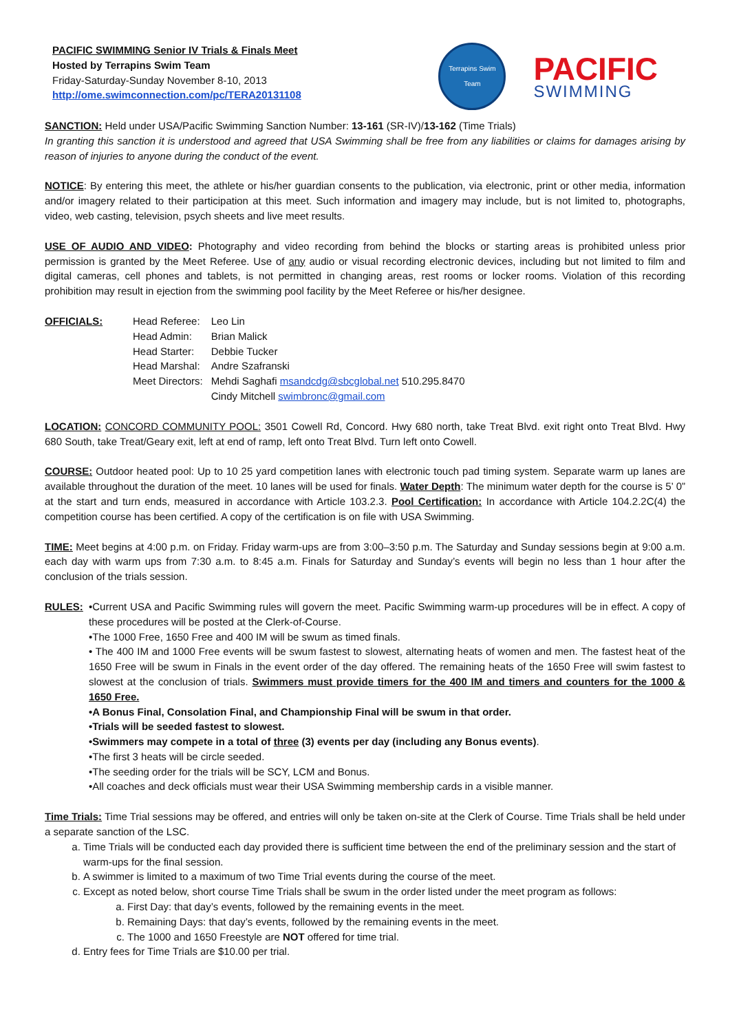PACIFIC SWIMMING Senior IV Trials & Finals Meet
Hosted by Terrapins Swim Team
Friday-Saturday-Sunday November 8-10, 2013
http://ome.swimconnection.com/pc/TERA20131108
Terrapins Swim Team
PACIFIC
SWIMMING
SANCTION: Held under USA/Pacific Swimming Sanction Number: 13-161 (SR-IV)/13-162 (Time Trials)
In granting this sanction it is understood and agreed that USA Swimming shall be free from any liabilities or claims for damages arising by reason of injuries to anyone during the conduct of the event.
NOTICE: By entering this meet, the athlete or his/her guardian consents to the publication, via electronic, print or other media, information and/or imagery related to their participation at this meet. Such information and imagery may include, but is not limited to, photographs, video, web casting, television, psych sheets and live meet results.
USE OF AUDIO AND VIDEO: Photography and video recording from behind the blocks or starting areas is prohibited unless prior permission is granted by the Meet Referee. Use of any audio or visual recording electronic devices, including but not limited to film and digital cameras, cell phones and tablets, is not permitted in changing areas, rest rooms or locker rooms. Violation of this recording prohibition may result in ejection from the swimming pool facility by the Meet Referee or his/her designee.
| OFFICIALS: | Head Referee: | Leo Lin |
| | Head Admin: | Brian Malick |
| | Head Starter: | Debbie Tucker |
| | Head Marshal: | Andre Szafranski |
| | Meet Directors: | Mehdi Saghafi msandcdg@sbcglobal.net 510.295.8470 |
| | | Cindy Mitchell swimbronc@gmail.com |
LOCATION: CONCORD COMMUNITY POOL: 3501 Cowell Rd, Concord. Hwy 680 north, take Treat Blvd. exit right onto Treat Blvd. Hwy 680 South, take Treat/Geary exit, left at end of ramp, left onto Treat Blvd. Turn left onto Cowell.
COURSE: Outdoor heated pool: Up to 10 25 yard competition lanes with electronic touch pad timing system. Separate warm up lanes are available throughout the duration of the meet. 10 lanes will be used for finals. Water Depth: The minimum water depth for the course is 5’ 0” at the start and turn ends, measured in accordance with Article 103.2.3. Pool Certification: In accordance with Article 104.2.2C(4) the competition course has been certified. A copy of the certification is on file with USA Swimming.
TIME: Meet begins at 4:00 p.m. on Friday. Friday warm-ups are from 3:00–3:50 p.m. The Saturday and Sunday sessions begin at 9:00 a.m. each day with warm ups from 7:30 a.m. to 8:45 a.m. Finals for Saturday and Sunday’s events will begin no less than 1 hour after the conclusion of the trials session.
RULES: •Current USA and Pacific Swimming rules will govern the meet. Pacific Swimming warm-up procedures will be in effect. A copy of these procedures will be posted at the Clerk-of-Course.
•The 1000 Free, 1650 Free and 400 IM will be swum as timed finals.
• The 400 IM and 1000 Free events will be swum fastest to slowest, alternating heats of women and men. The fastest heat of the 1650 Free will be swum in Finals in the event order of the day offered. The remaining heats of the 1650 Free will swim fastest to slowest at the conclusion of trials. Swimmers must provide timers for the 400 IM and timers and counters for the 1000 & 1650 Free.
•A Bonus Final, Consolation Final, and Championship Final will be swum in that order.
•Trials will be seeded fastest to slowest.
•Swimmers may compete in a total of three (3) events per day (including any Bonus events).
•The first 3 heats will be circle seeded.
•The seeding order for the trials will be SCY, LCM and Bonus.
•All coaches and deck officials must wear their USA Swimming membership cards in a visible manner.
Time Trials: Time Trial sessions may be offered, and entries will only be taken on-site at the Clerk of Course. Time Trials shall be held under a separate sanction of the LSC.
a. Time Trials will be conducted each day provided there is sufficient time between the end of the preliminary session and the start of warm-ups for the final session.
b. A swimmer is limited to a maximum of two Time Trial events during the course of the meet.
c. Except as noted below, short course Time Trials shall be swum in the order listed under the meet program as follows:
a. First Day: that day’s events, followed by the remaining events in the meet.
b. Remaining Days: that day’s events, followed by the remaining events in the meet.
c. The 1000 and 1650 Freestyle are NOT offered for time trial.
d. Entry fees for Time Trials are $10.00 per trial.